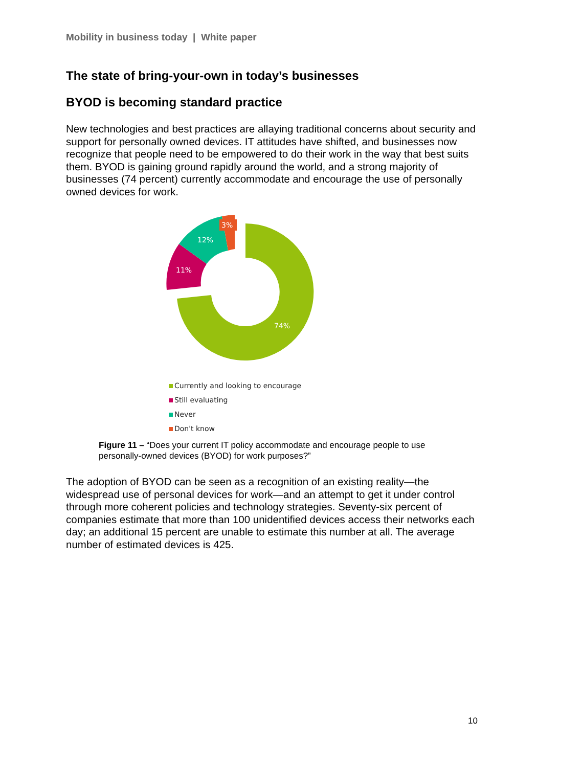Mobility in business today | White paper
The state of bring-your-own in today’s businesses
BYOD is becoming standard practice
New technologies and best practices are allaying traditional concerns about security and support for personally owned devices. IT attitudes have shifted, and businesses now recognize that people need to be empowered to do their work in the way that best suits them. BYOD is gaining ground rapidly around the world, and a strong majority of businesses (74 percent) currently accommodate and encourage the use of personally owned devices for work.
3%
12%
11%
74%
Currently and looking to encourage
Still evaluating
Never
Don't know
Figure 11 – “Does your current IT policy accommodate and encourage people to use personally-owned devices (BYOD) for work purposes?”
The adoption of BYOD can be seen as a recognition of an existing reality—the widespread use of personal devices for work—and an attempt to get it under control through more coherent policies and technology strategies. Seventy-six percent of companies estimate that more than 100 unidentified devices access their networks each day; an additional 15 percent are unable to estimate this number at all. The average number of estimated devices is 425.
10